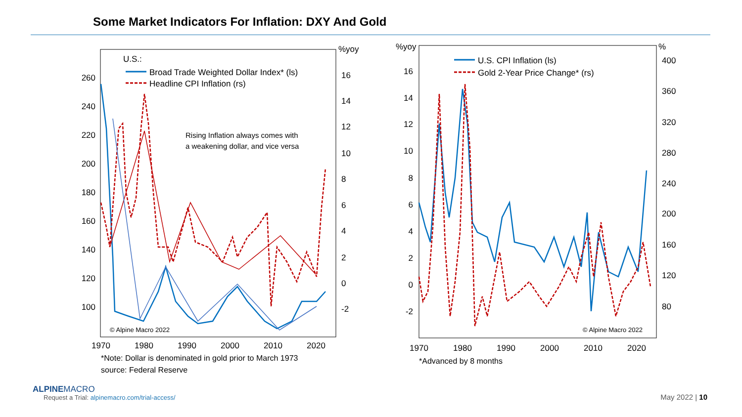Some Market Indicators For Inflation: DXY And Gold
U.S.:
Broad Trade Weighted Dollar Index* (ls)
Headline CPI Inflation (rs)
Rising Inflation always comes with
a weakening dollar, and vice versa
© Alpine Macro 2022
260
240
220
200
180
160
140
120
100
%yoy
16
14
12
10
8
6
4
2
0
-2
1970
1980
1990
2000
2010
2020
U.S. CPI Inflation (ls)
Gold 2-Year Price Change* (rs)
© Alpine Macro 2022
%yoy
16
14
12
10
8
6
4
2
0
-2
%
400
360
320
280
240
200
160
120
80
1970
1980
1990
2000
2010
2020
*Note: Dollar is denominated in gold prior to March 1973
source: Federal Reserve
*Advanced by 8 months
ALPINEMACRO
Request a Trial: alpinemacro.com/trial-access/
May 2022 | 10